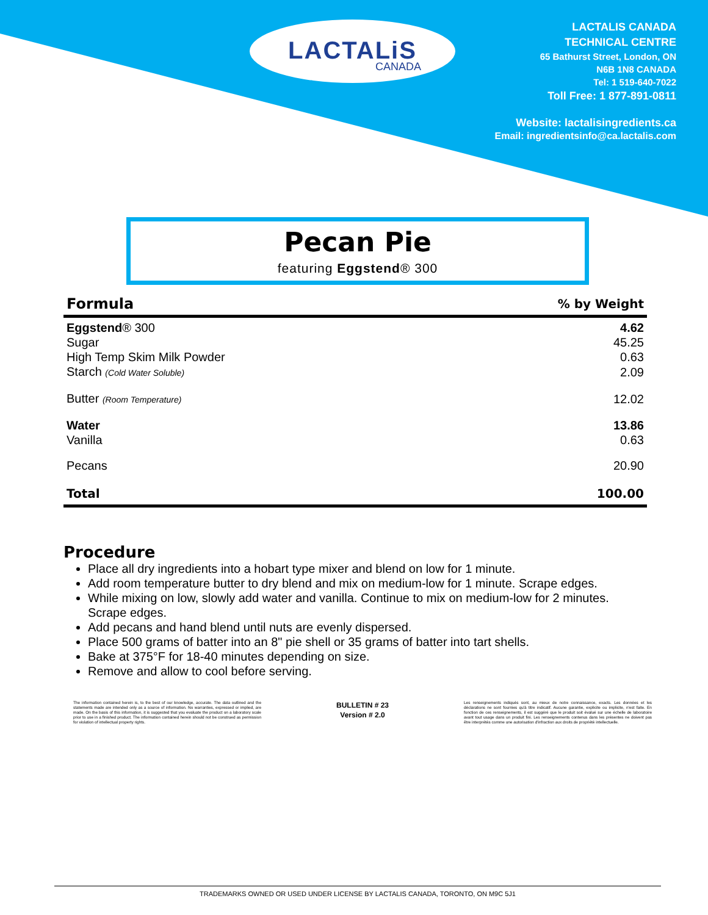LACTALiS
CANADA
LACTALIS CANADA
TECHNICAL CENTRE
65 Bathurst Street, London, ON
N6B 1N8 CANADA
Tel: 1 519-640-7022
Toll Free: 1 877-891-0811
Website: lactalisingredients.ca
Email: ingredientsinfo@ca.lactalis.com
Pecan Pie
featuring Eggstend® 300
| Formula | % by Weight |
| --- | --- |
| Eggstend ® 300 | 4.62 |
| Sugar | 45.25 |
| High Temp Skim Milk Powder | 0.63 |
| Starch (Cold Water Soluble) | 2.09 |
| Butter (Room Temperature) | 12.02 |
| Water | 13.86 |
| Vanilla | 0.63 |
| Pecans | 20.90 |
| Total | 100.00 |
Procedure
Place all dry ingredients into a hobart type mixer and blend on low for 1 minute.
Add room temperature butter to dry blend and mix on medium-low for 1 minute. Scrape edges.
While mixing on low, slowly add water and vanilla. Continue to mix on medium-low for 2 minutes. Scrape edges.
Add pecans and hand blend until nuts are evenly dispersed.
Place 500 grams of batter into an 8" pie shell or 35 grams of batter into tart shells.
Bake at 375°F for 18-40 minutes depending on size.
Remove and allow to cool before serving.
The information contained herein is, to the best of our knowledge, accurate. The data outlined and the statements made are intended only as a source of information. No warranties, expressed or implied, are made. On the basis of this information, it is suggested that you evaluate the product on a laboratory scale prior to use in a finished product. The information contained herein should not be construed as permission for violation of intellectual property rights.
BULLETIN # 23
Version # 2.0
Les renseignements indiqués sont, au mieux de notre connaissance, exacts. Les données et les déclarations ne sont fournies qu'à titre indicatif. Aucune garantie, explicite ou implicite, n'est faite. En fonction de ces renseignements, il est suggéré que le produit soit évalué sur une échelle de laboratoire avant tout usage dans un produit fini. Les renseignements contenus dans les présentes ne doivent pas être interprétés comme une autorisation d'infraction aux droits de propriété intellectuelle.
TRADEMARKS OWNED OR USED UNDER LICENSE BY LACTALIS CANADA, TORONTO, ON M9C 5J1